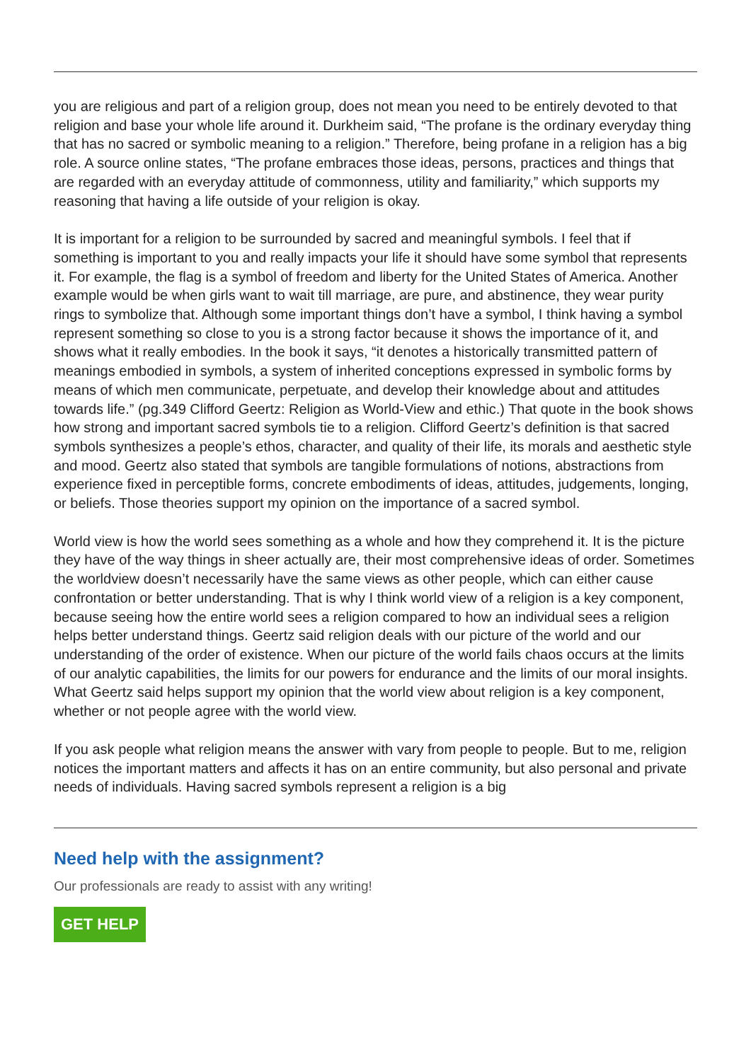you are religious and part of a religion group, does not mean you need to be entirely devoted to that religion and base your whole life around it. Durkheim said, “The profane is the ordinary everyday thing that has no sacred or symbolic meaning to a religion.” Therefore, being profane in a religion has a big role. A source online states, “The profane embraces those ideas, persons, practices and things that are regarded with an everyday attitude of commonness, utility and familiarity,” which supports my reasoning that having a life outside of your religion is okay.
It is important for a religion to be surrounded by sacred and meaningful symbols. I feel that if something is important to you and really impacts your life it should have some symbol that represents it. For example, the flag is a symbol of freedom and liberty for the United States of America. Another example would be when girls want to wait till marriage, are pure, and abstinence, they wear purity rings to symbolize that. Although some important things don’t have a symbol, I think having a symbol represent something so close to you is a strong factor because it shows the importance of it, and shows what it really embodies. In the book it says, “it denotes a historically transmitted pattern of meanings embodied in symbols, a system of inherited conceptions expressed in symbolic forms by means of which men communicate, perpetuate, and develop their knowledge about and attitudes towards life.” (pg.349 Clifford Geertz: Religion as World-View and ethic.) That quote in the book shows how strong and important sacred symbols tie to a religion. Clifford Geertz’s definition is that sacred symbols synthesizes a people’s ethos, character, and quality of their life, its morals and aesthetic style and mood. Geertz also stated that symbols are tangible formulations of notions, abstractions from experience fixed in perceptible forms, concrete embodiments of ideas, attitudes, judgements, longing, or beliefs. Those theories support my opinion on the importance of a sacred symbol.
World view is how the world sees something as a whole and how they comprehend it. It is the picture they have of the way things in sheer actually are, their most comprehensive ideas of order. Sometimes the worldview doesn’t necessarily have the same views as other people, which can either cause confrontation or better understanding. That is why I think world view of a religion is a key component, because seeing how the entire world sees a religion compared to how an individual sees a religion helps better understand things. Geertz said religion deals with our picture of the world and our understanding of the order of existence. When our picture of the world fails chaos occurs at the limits of our analytic capabilities, the limits for our powers for endurance and the limits of our moral insights. What Geertz said helps support my opinion that the world view about religion is a key component, whether or not people agree with the world view.
If you ask people what religion means the answer with vary from people to people. But to me, religion notices the important matters and affects it has on an entire community, but also personal and private needs of individuals. Having sacred symbols represent a religion is a big
Need help with the assignment?
Our professionals are ready to assist with any writing!
GET HELP